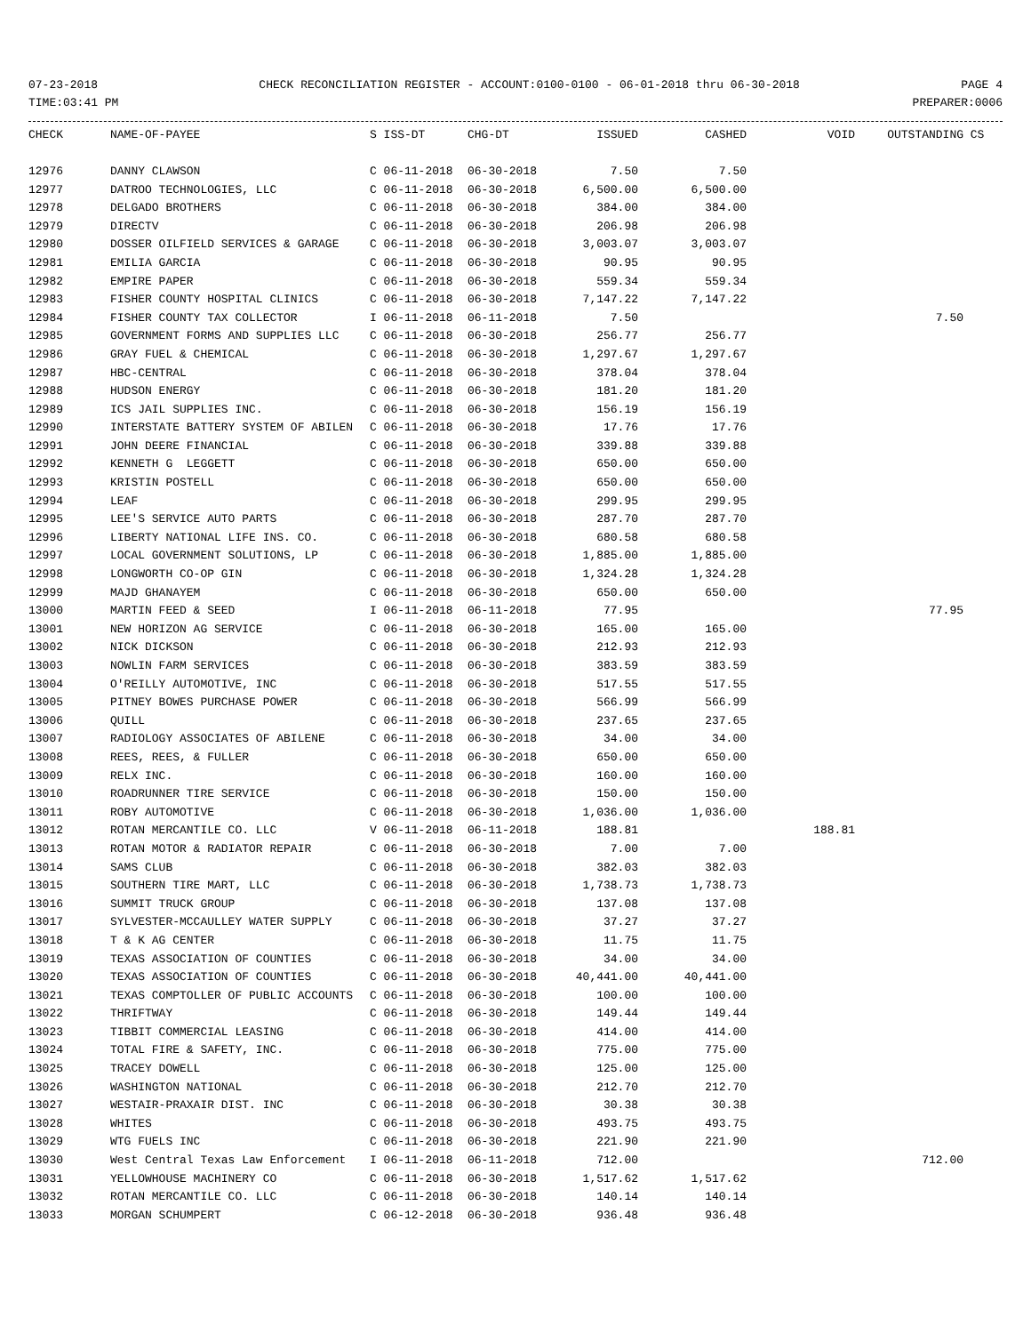07-23-2018 CHECK RECONCILIATION REGISTER - ACCOUNT:0100-0100 - 06-01-2018 thru 06-30-2018 PAGE 4
TIME:03:41 PM PREPARER:0006
| CHECK | NAME-OF-PAYEE | S ISS-DT | CHG-DT | ISSUED | CASHED | VOID | OUTSTANDING | CS |
| --- | --- | --- | --- | --- | --- | --- | --- | --- |
| 12976 | DANNY CLAWSON | C 06-11-2018 | 06-30-2018 | 7.50 | 7.50 | | | |
| 12977 | DATROO TECHNOLOGIES, LLC | C 06-11-2018 | 06-30-2018 | 6,500.00 | 6,500.00 | | | |
| 12978 | DELGADO BROTHERS | C 06-11-2018 | 06-30-2018 | 384.00 | 384.00 | | | |
| 12979 | DIRECTV | C 06-11-2018 | 06-30-2018 | 206.98 | 206.98 | | | |
| 12980 | DOSSER OILFIELD SERVICES & GARAGE | C 06-11-2018 | 06-30-2018 | 3,003.07 | 3,003.07 | | | |
| 12981 | EMILIA GARCIA | C 06-11-2018 | 06-30-2018 | 90.95 | 90.95 | | | |
| 12982 | EMPIRE PAPER | C 06-11-2018 | 06-30-2018 | 559.34 | 559.34 | | | |
| 12983 | FISHER COUNTY HOSPITAL CLINICS | C 06-11-2018 | 06-30-2018 | 7,147.22 | 7,147.22 | | | |
| 12984 | FISHER COUNTY TAX COLLECTOR | I 06-11-2018 | 06-11-2018 | 7.50 | | | 7.50 | |
| 12985 | GOVERNMENT FORMS AND SUPPLIES LLC | C 06-11-2018 | 06-30-2018 | 256.77 | 256.77 | | | |
| 12986 | GRAY FUEL & CHEMICAL | C 06-11-2018 | 06-30-2018 | 1,297.67 | 1,297.67 | | | |
| 12987 | HBC-CENTRAL | C 06-11-2018 | 06-30-2018 | 378.04 | 378.04 | | | |
| 12988 | HUDSON ENERGY | C 06-11-2018 | 06-30-2018 | 181.20 | 181.20 | | | |
| 12989 | ICS JAIL SUPPLIES INC. | C 06-11-2018 | 06-30-2018 | 156.19 | 156.19 | | | |
| 12990 | INTERSTATE BATTERY SYSTEM OF ABILEN | C 06-11-2018 | 06-30-2018 | 17.76 | 17.76 | | | |
| 12991 | JOHN DEERE FINANCIAL | C 06-11-2018 | 06-30-2018 | 339.88 | 339.88 | | | |
| 12992 | KENNETH G LEGGETT | C 06-11-2018 | 06-30-2018 | 650.00 | 650.00 | | | |
| 12993 | KRISTIN POSTELL | C 06-11-2018 | 06-30-2018 | 650.00 | 650.00 | | | |
| 12994 | LEAF | C 06-11-2018 | 06-30-2018 | 299.95 | 299.95 | | | |
| 12995 | LEE'S SERVICE AUTO PARTS | C 06-11-2018 | 06-30-2018 | 287.70 | 287.70 | | | |
| 12996 | LIBERTY NATIONAL LIFE INS. CO. | C 06-11-2018 | 06-30-2018 | 680.58 | 680.58 | | | |
| 12997 | LOCAL GOVERNMENT SOLUTIONS, LP | C 06-11-2018 | 06-30-2018 | 1,885.00 | 1,885.00 | | | |
| 12998 | LONGWORTH CO-OP GIN | C 06-11-2018 | 06-30-2018 | 1,324.28 | 1,324.28 | | | |
| 12999 | MAJD GHANAYEM | C 06-11-2018 | 06-30-2018 | 650.00 | 650.00 | | | |
| 13000 | MARTIN FEED & SEED | I 06-11-2018 | 06-11-2018 | 77.95 | | | 77.95 | |
| 13001 | NEW HORIZON AG SERVICE | C 06-11-2018 | 06-30-2018 | 165.00 | 165.00 | | | |
| 13002 | NICK DICKSON | C 06-11-2018 | 06-30-2018 | 212.93 | 212.93 | | | |
| 13003 | NOWLIN FARM SERVICES | C 06-11-2018 | 06-30-2018 | 383.59 | 383.59 | | | |
| 13004 | O'REILLY AUTOMOTIVE, INC | C 06-11-2018 | 06-30-2018 | 517.55 | 517.55 | | | |
| 13005 | PITNEY BOWES PURCHASE POWER | C 06-11-2018 | 06-30-2018 | 566.99 | 566.99 | | | |
| 13006 | QUILL | C 06-11-2018 | 06-30-2018 | 237.65 | 237.65 | | | |
| 13007 | RADIOLOGY ASSOCIATES OF ABILENE | C 06-11-2018 | 06-30-2018 | 34.00 | 34.00 | | | |
| 13008 | REES, REES, & FULLER | C 06-11-2018 | 06-30-2018 | 650.00 | 650.00 | | | |
| 13009 | RELX INC. | C 06-11-2018 | 06-30-2018 | 160.00 | 160.00 | | | |
| 13010 | ROADRUNNER TIRE SERVICE | C 06-11-2018 | 06-30-2018 | 150.00 | 150.00 | | | |
| 13011 | ROBY AUTOMOTIVE | C 06-11-2018 | 06-30-2018 | 1,036.00 | 1,036.00 | | | |
| 13012 | ROTAN MERCANTILE CO. LLC | V 06-11-2018 | 06-11-2018 | 188.81 | | 188.81 | | |
| 13013 | ROTAN MOTOR & RADIATOR REPAIR | C 06-11-2018 | 06-30-2018 | 7.00 | 7.00 | | | |
| 13014 | SAMS CLUB | C 06-11-2018 | 06-30-2018 | 382.03 | 382.03 | | | |
| 13015 | SOUTHERN TIRE MART, LLC | C 06-11-2018 | 06-30-2018 | 1,738.73 | 1,738.73 | | | |
| 13016 | SUMMIT TRUCK GROUP | C 06-11-2018 | 06-30-2018 | 137.08 | 137.08 | | | |
| 13017 | SYLVESTER-MCCAULLEY WATER SUPPLY | C 06-11-2018 | 06-30-2018 | 37.27 | 37.27 | | | |
| 13018 | T & K AG CENTER | C 06-11-2018 | 06-30-2018 | 11.75 | 11.75 | | | |
| 13019 | TEXAS ASSOCIATION OF COUNTIES | C 06-11-2018 | 06-30-2018 | 34.00 | 34.00 | | | |
| 13020 | TEXAS ASSOCIATION OF COUNTIES | C 06-11-2018 | 06-30-2018 | 40,441.00 | 40,441.00 | | | |
| 13021 | TEXAS COMPTOLLER OF PUBLIC ACCOUNTS | C 06-11-2018 | 06-30-2018 | 100.00 | 100.00 | | | |
| 13022 | THRIFTWAY | C 06-11-2018 | 06-30-2018 | 149.44 | 149.44 | | | |
| 13023 | TIBBIT COMMERCIAL LEASING | C 06-11-2018 | 06-30-2018 | 414.00 | 414.00 | | | |
| 13024 | TOTAL FIRE & SAFETY, INC. | C 06-11-2018 | 06-30-2018 | 775.00 | 775.00 | | | |
| 13025 | TRACEY DOWELL | C 06-11-2018 | 06-30-2018 | 125.00 | 125.00 | | | |
| 13026 | WASHINGTON NATIONAL | C 06-11-2018 | 06-30-2018 | 212.70 | 212.70 | | | |
| 13027 | WESTAIR-PRAXAIR DIST. INC | C 06-11-2018 | 06-30-2018 | 30.38 | 30.38 | | | |
| 13028 | WHITES | C 06-11-2018 | 06-30-2018 | 493.75 | 493.75 | | | |
| 13029 | WTG FUELS INC | C 06-11-2018 | 06-30-2018 | 221.90 | 221.90 | | | |
| 13030 | West Central Texas Law Enforcement | I 06-11-2018 | 06-11-2018 | 712.00 | | | 712.00 | |
| 13031 | YELLOWHOUSE MACHINERY CO | C 06-11-2018 | 06-30-2018 | 1,517.62 | 1,517.62 | | | |
| 13032 | ROTAN MERCANTILE CO. LLC | C 06-11-2018 | 06-30-2018 | 140.14 | 140.14 | | | |
| 13033 | MORGAN SCHUMPERT | C 06-12-2018 | 06-30-2018 | 936.48 | 936.48 | | | |